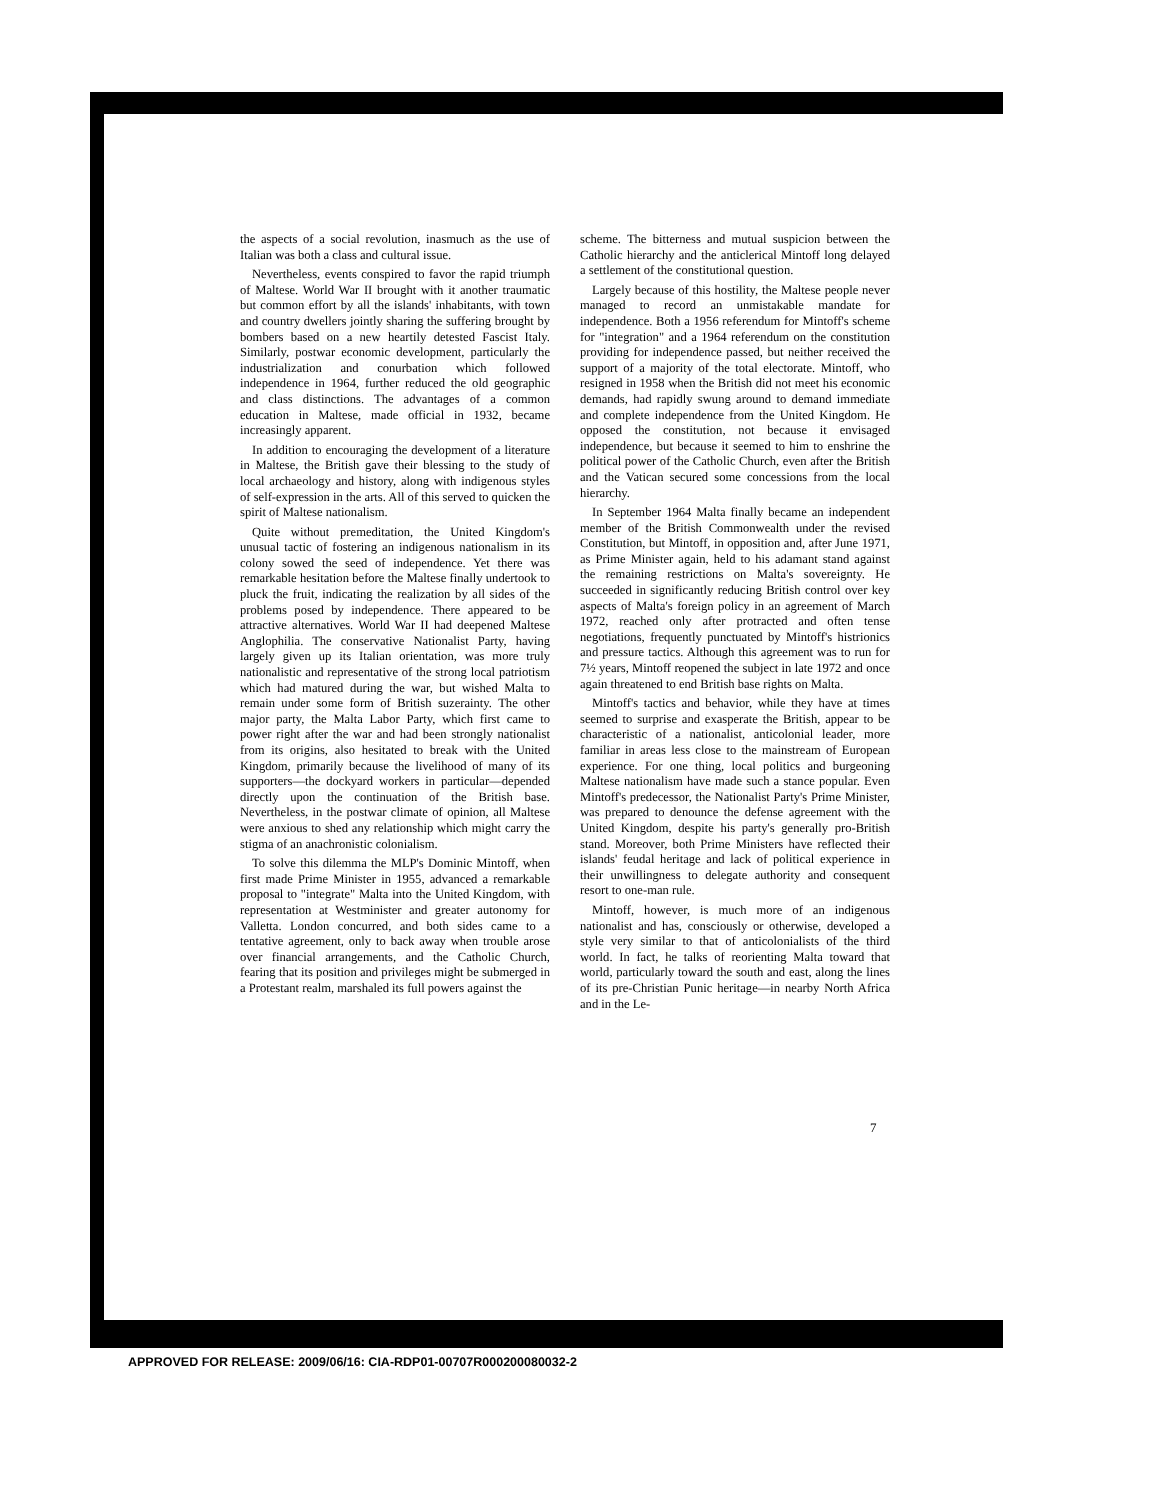the aspects of a social revolution, inasmuch as the use of Italian was both a class and cultural issue.
Nevertheless, events conspired to favor the rapid triumph of Maltese. World War II brought with it another traumatic but common effort by all the islands' inhabitants, with town and country dwellers jointly sharing the suffering brought by bombers based on a new heartily detested Fascist Italy. Similarly, postwar economic development, particularly the industrialization and conurbation which followed independence in 1964, further reduced the old geographic and class distinctions. The advantages of a common education in Maltese, made official in 1932, became increasingly apparent.
In addition to encouraging the development of a literature in Maltese, the British gave their blessing to the study of local archaeology and history, along with indigenous styles of self-expression in the arts. All of this served to quicken the spirit of Maltese nationalism.
Quite without premeditation, the United Kingdom's unusual tactic of fostering an indigenous nationalism in its colony sowed the seed of independence. Yet there was remarkable hesitation before the Maltese finally undertook to pluck the fruit, indicating the realization by all sides of the problems posed by independence. There appeared to be attractive alternatives. World War II had deepened Maltese Anglophilia. The conservative Nationalist Party, having largely given up its Italian orientation, was more truly nationalistic and representative of the strong local patriotism which had matured during the war, but wished Malta to remain under some form of British suzerainty. The other major party, the Malta Labor Party, which first came to power right after the war and had been strongly nationalist from its origins, also hesitated to break with the United Kingdom, primarily because the livelihood of many of its supporters—the dockyard workers in particular—depended directly upon the continuation of the British base. Nevertheless, in the postwar climate of opinion, all Maltese were anxious to shed any relationship which might carry the stigma of an anachronistic colonialism.
To solve this dilemma the MLP's Dominic Mintoff, when first made Prime Minister in 1955, advanced a remarkable proposal to "integrate" Malta into the United Kingdom, with representation at Westminister and greater autonomy for Valletta. London concurred, and both sides came to a tentative agreement, only to back away when trouble arose over financial arrangements, and the Catholic Church, fearing that its position and privileges might be submerged in a Protestant realm, marshaled its full powers against the
scheme. The bitterness and mutual suspicion between the Catholic hierarchy and the anticlerical Mintoff long delayed a settlement of the constitutional question.
Largely because of this hostility, the Maltese people never managed to record an unmistakable mandate for independence. Both a 1956 referendum for Mintoff's scheme for "integration" and a 1964 referendum on the constitution providing for independence passed, but neither received the support of a majority of the total electorate. Mintoff, who resigned in 1958 when the British did not meet his economic demands, had rapidly swung around to demand immediate and complete independence from the United Kingdom. He opposed the constitution, not because it envisaged independence, but because it seemed to him to enshrine the political power of the Catholic Church, even after the British and the Vatican secured some concessions from the local hierarchy.
In September 1964 Malta finally became an independent member of the British Commonwealth under the revised Constitution, but Mintoff, in opposition and, after June 1971, as Prime Minister again, held to his adamant stand against the remaining restrictions on Malta's sovereignty. He succeeded in significantly reducing British control over key aspects of Malta's foreign policy in an agreement of March 1972, reached only after protracted and often tense negotiations, frequently punctuated by Mintoff's histrionics and pressure tactics. Although this agreement was to run for 7½ years, Mintoff reopened the subject in late 1972 and once again threatened to end British base rights on Malta.
Mintoff's tactics and behavior, while they have at times seemed to surprise and exasperate the British, appear to be characteristic of a nationalist, anticolonial leader, more familiar in areas less close to the mainstream of European experience. For one thing, local politics and burgeoning Maltese nationalism have made such a stance popular. Even Mintoff's predecessor, the Nationalist Party's Prime Minister, was prepared to denounce the defense agreement with the United Kingdom, despite his party's generally pro-British stand. Moreover, both Prime Ministers have reflected their islands' feudal heritage and lack of political experience in their unwillingness to delegate authority and consequent resort to one-man rule.
Mintoff, however, is much more of an indigenous nationalist and has, consciously or otherwise, developed a style very similar to that of anticolonialists of the third world. In fact, he talks of reorienting Malta toward that world, particularly toward the south and east, along the lines of its pre-Christian Punic heritage—in nearby North Africa and in the Le-
7
APPROVED FOR RELEASE: 2009/06/16: CIA-RDP01-00707R000200080032-2